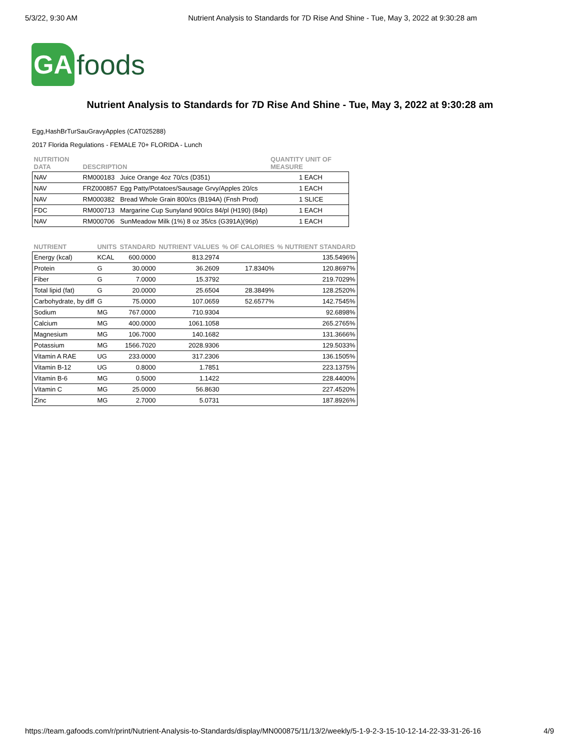5/3/22, 9:30 AM Nutrient Analysis to Standards for 7D Rise And Shine - Tue, May 3, 2022 at 9:30:28 am
GA
foods
Nutrient Analysis to Standards for 7D Rise And Shine - Tue, May 3, 2022 at 9:30:28 am
Egg,HashBrTurSauGravyApples (CAT025288)
2017 Florida Regulations - FEMALE 70+ FLORIDA - Lunch
| NUTRITION DATA | DESCRIPTION | | QUANTITY UNIT OF MEASURE |
| --- | --- | --- | --- |
| NAV | RM000183 | Juice Orange 4oz 70/cs (D351) | 1 EACH |
| NAV | FRZ000857 | Egg Patty/Potatoes/Sausage Grvy/Apples 20/cs | 1 EACH |
| NAV | RM000382 | Bread Whole Grain 800/cs (B194A) (Fnsh Prod) | 1 SLICE |
| FDC | RM000713 | Margarine Cup Sunyland 900/cs 84/pl (H190) (84p) | 1 EACH |
| NAV | RM000706 | SunMeadow Milk (1%) 8 oz 35/cs (G391A)(96p) | 1 EACH |
| NUTRIENT | UNITS | STANDARD | NUTRIENT VALUES | % OF CALORIES | % NUTRIENT STANDARD |
| --- | --- | --- | --- | --- | --- |
| Energy (kcal) | KCAL | 600.0000 | 813.2974 | | 135.5496% |
| Protein | G | 30.0000 | 36.2609 | 17.8340% | 120.8697% |
| Fiber | G | 7.0000 | 15.3792 | | 219.7029% |
| Total lipid (fat) | G | 20.0000 | 25.6504 | 28.3849% | 128.2520% |
| Carbohydrate, by diff | G | 75.0000 | 107.0659 | 52.6577% | 142.7545% |
| Sodium | MG | 767.0000 | 710.9304 | | 92.6898% |
| Calcium | MG | 400.0000 | 1061.1058 | | 265.2765% |
| Magnesium | MG | 106.7000 | 140.1682 | | 131.3666% |
| Potassium | MG | 1566.7020 | 2028.9306 | | 129.5033% |
| Vitamin A RAE | UG | 233.0000 | 317.2306 | | 136.1505% |
| Vitamin B-12 | UG | 0.8000 | 1.7851 | | 223.1375% |
| Vitamin B-6 | MG | 0.5000 | 1.1422 | | 228.4400% |
| Vitamin C | MG | 25.0000 | 56.8630 | | 227.4520% |
| Zinc | MG | 2.7000 | 5.0731 | | 187.8926% |
https://team.gafoods.com/r/print/Nutrient-Analysis-to-Standards/display/MN000875/11/13/2/weekly/5-1-9-2-3-15-10-12-14-22-33-31-26-16 4/9